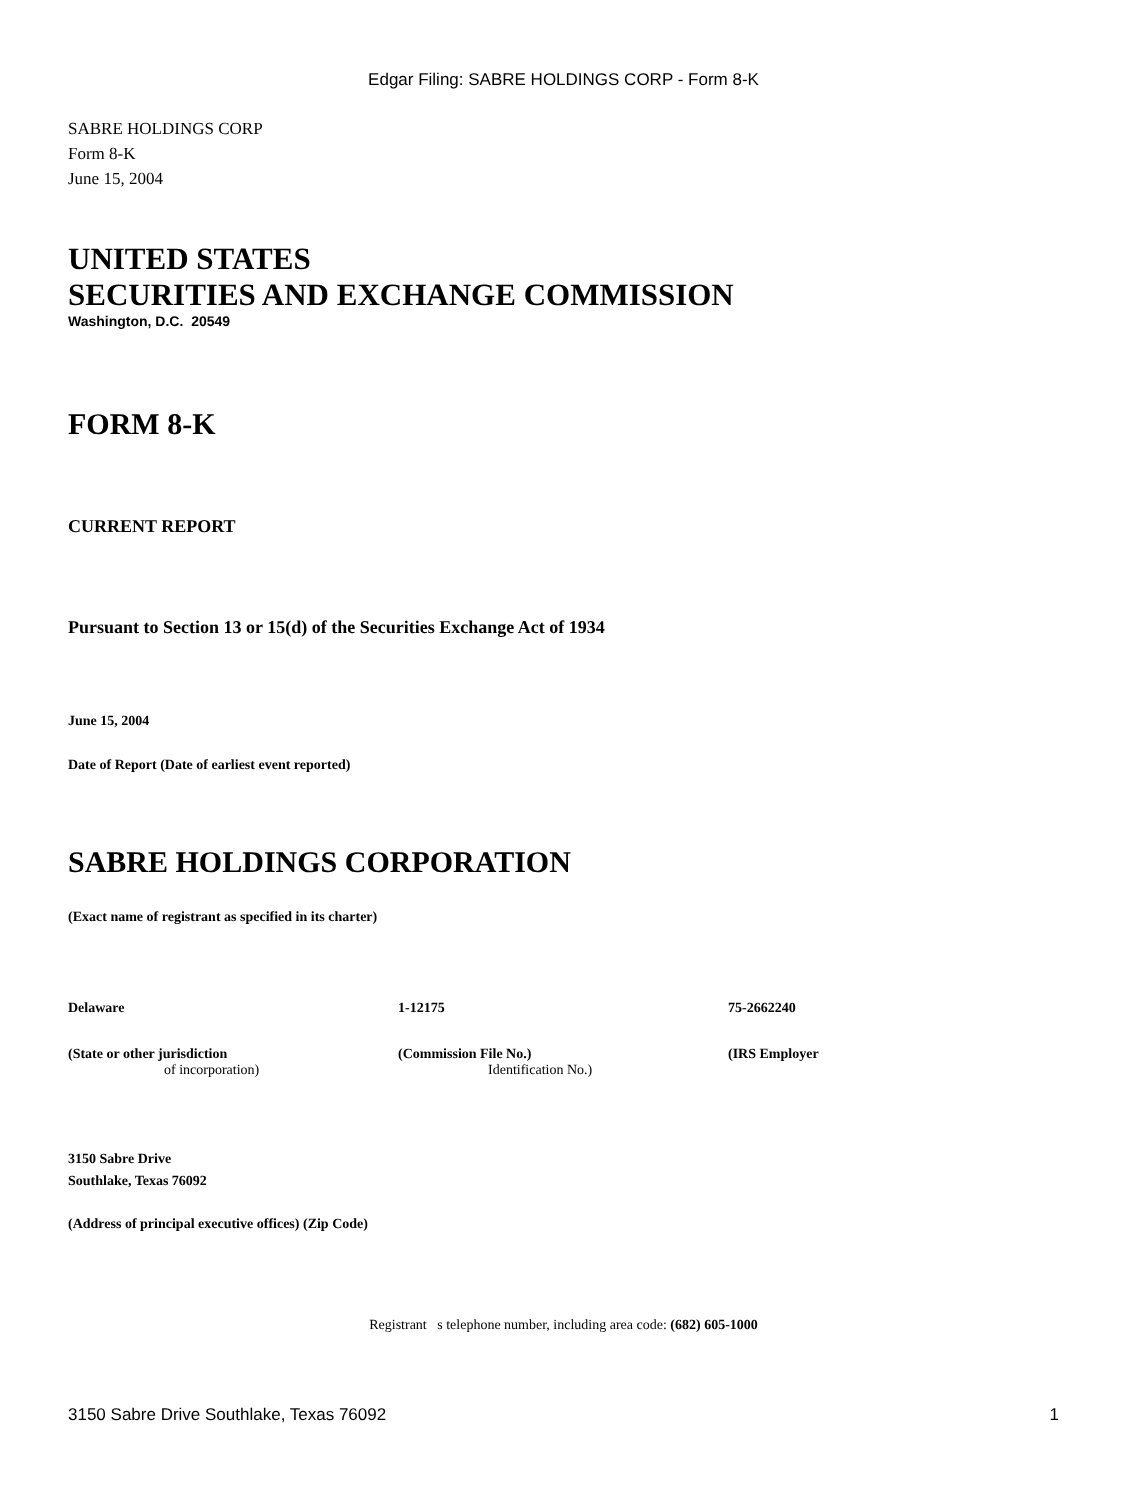Edgar Filing: SABRE HOLDINGS CORP - Form 8-K
SABRE HOLDINGS CORP
Form 8-K
June 15, 2004
UNITED STATES
SECURITIES AND EXCHANGE COMMISSION
Washington, D.C. 20549
FORM 8-K
CURRENT REPORT
Pursuant to Section 13 or 15(d) of the Securities Exchange Act of 1934
June 15, 2004
Date of Report (Date of earliest event reported)
SABRE HOLDINGS CORPORATION
(Exact name of registrant as specified in its charter)
Delaware 1-12175 75-2662240
(State or other jurisdiction (Commission File No.) (IRS Employer
of incorporation) Identification No.)
3150 Sabre Drive
Southlake, Texas 76092
(Address of principal executive offices) (Zip Code)
Registrant s telephone number, including area code: (682) 605-1000
3150 Sabre Drive Southlake, Texas 76092 1